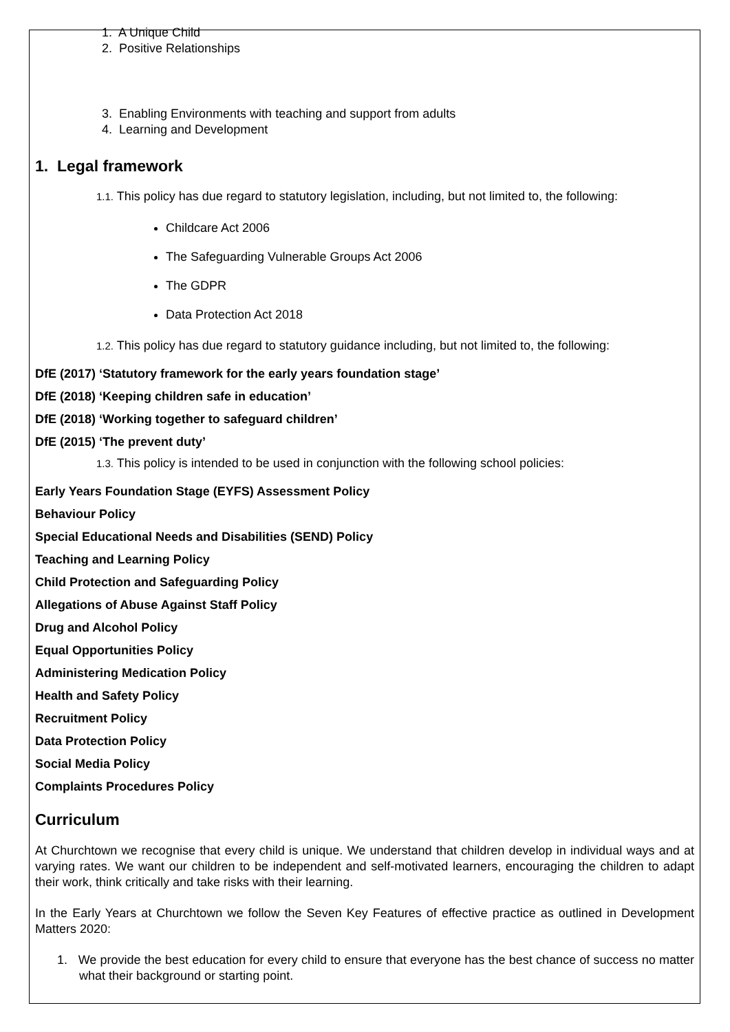1. A Unique Child
2. Positive Relationships
3. Enabling Environments with teaching and support from adults
4. Learning and Development
1. Legal framework
1.1. This policy has due regard to statutory legislation, including, but not limited to, the following:
Childcare Act 2006
The Safeguarding Vulnerable Groups Act 2006
The GDPR
Data Protection Act 2018
1.2. This policy has due regard to statutory guidance including, but not limited to, the following:
DfE (2017) ‘Statutory framework for the early years foundation stage’
DfE (2018) ‘Keeping children safe in education’
DfE (2018) ‘Working together to safeguard children’
DfE (2015) ‘The prevent duty’
1.3. This policy is intended to be used in conjunction with the following school policies:
Early Years Foundation Stage (EYFS) Assessment Policy
Behaviour Policy
Special Educational Needs and Disabilities (SEND) Policy
Teaching and Learning Policy
Child Protection and Safeguarding Policy
Allegations of Abuse Against Staff Policy
Drug and Alcohol Policy
Equal Opportunities Policy
Administering Medication Policy
Health and Safety Policy
Recruitment Policy
Data Protection Policy
Social Media Policy
Complaints Procedures Policy
Curriculum
At Churchtown we recognise that every child is unique. We understand that children develop in individual ways and at varying rates. We want our children to be independent and self-motivated learners, encouraging the children to adapt their work, think critically and take risks with their learning.
In the Early Years at Churchtown we follow the Seven Key Features of effective practice as outlined in Development Matters 2020:
1. We provide the best education for every child to ensure that everyone has the best chance of success no matter what their background or starting point.